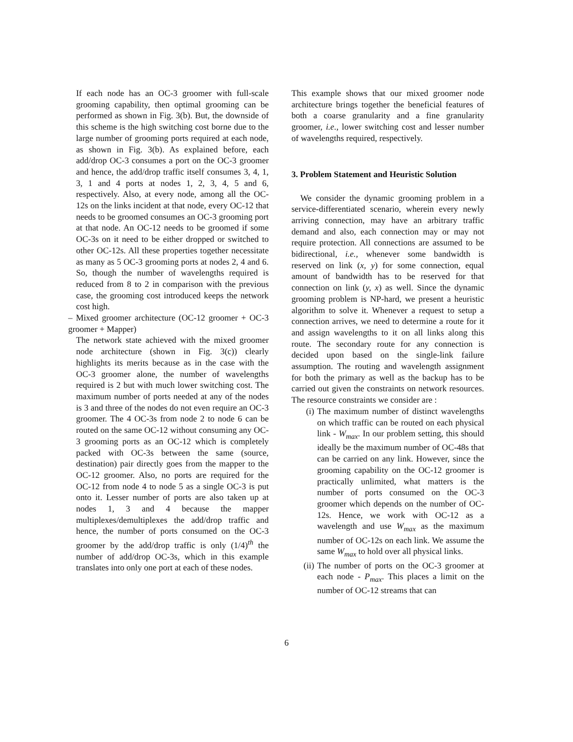If each node has an OC-3 groomer with full-scale grooming capability, then optimal grooming can be performed as shown in Fig. 3(b). But, the downside of this scheme is the high switching cost borne due to the large number of grooming ports required at each node, as shown in Fig. 3(b). As explained before, each add/drop OC-3 consumes a port on the OC-3 groomer and hence, the add/drop traffic itself consumes 3, 4, 1, 3, 1 and 4 ports at nodes 1, 2, 3, 4, 5 and 6, respectively. Also, at every node, among all the OC-12s on the links incident at that node, every OC-12 that needs to be groomed consumes an OC-3 grooming port at that node. An OC-12 needs to be groomed if some OC-3s on it need to be either dropped or switched to other OC-12s. All these properties together necessitate as many as 5 OC-3 grooming ports at nodes 2, 4 and 6. So, though the number of wavelengths required is reduced from 8 to 2 in comparison with the previous case, the grooming cost introduced keeps the network cost high.
– Mixed groomer architecture (OC-12 groomer + OC-3 groomer + Mapper)
The network state achieved with the mixed groomer node architecture (shown in Fig. 3(c)) clearly highlights its merits because as in the case with the OC-3 groomer alone, the number of wavelengths required is 2 but with much lower switching cost. The maximum number of ports needed at any of the nodes is 3 and three of the nodes do not even require an OC-3 groomer. The 4 OC-3s from node 2 to node 6 can be routed on the same OC-12 without consuming any OC-3 grooming ports as an OC-12 which is completely packed with OC-3s between the same (source, destination) pair directly goes from the mapper to the OC-12 groomer. Also, no ports are required for the OC-12 from node 4 to node 5 as a single OC-3 is put onto it. Lesser number of ports are also taken up at nodes 1, 3 and 4 because the mapper multiplexes/demultiplexes the add/drop traffic and hence, the number of ports consumed on the OC-3 groomer by the add/drop traffic is only (1/4)<sup>th</sup> the number of add/drop OC-3s, which in this example translates into only one port at each of these nodes.
This example shows that our mixed groomer node architecture brings together the beneficial features of both a coarse granularity and a fine granularity groomer, i.e., lower switching cost and lesser number of wavelengths required, respectively.
3. Problem Statement and Heuristic Solution
We consider the dynamic grooming problem in a service-differentiated scenario, wherein every newly arriving connection, may have an arbitrary traffic demand and also, each connection may or may not require protection. All connections are assumed to be bidirectional, i.e., whenever some bandwidth is reserved on link (x, y) for some connection, equal amount of bandwidth has to be reserved for that connection on link (y, x) as well. Since the dynamic grooming problem is NP-hard, we present a heuristic algorithm to solve it. Whenever a request to setup a connection arrives, we need to determine a route for it and assign wavelengths to it on all links along this route. The secondary route for any connection is decided upon based on the single-link failure assumption. The routing and wavelength assignment for both the primary as well as the backup has to be carried out given the constraints on network resources. The resource constraints we consider are :
(i) The maximum number of distinct wavelengths on which traffic can be routed on each physical link - W<sub>max</sub>. In our problem setting, this should ideally be the maximum number of OC-48s that can be carried on any link. However, since the grooming capability on the OC-12 groomer is practically unlimited, what matters is the number of ports consumed on the OC-3 groomer which depends on the number of OC-12s. Hence, we work with OC-12 as a wavelength and use W<sub>max</sub> as the maximum number of OC-12s on each link. We assume the same W<sub>max</sub> to hold over all physical links.
(ii) The number of ports on the OC-3 groomer at each node - P<sub>max</sub>. This places a limit on the number of OC-12 streams that can
6